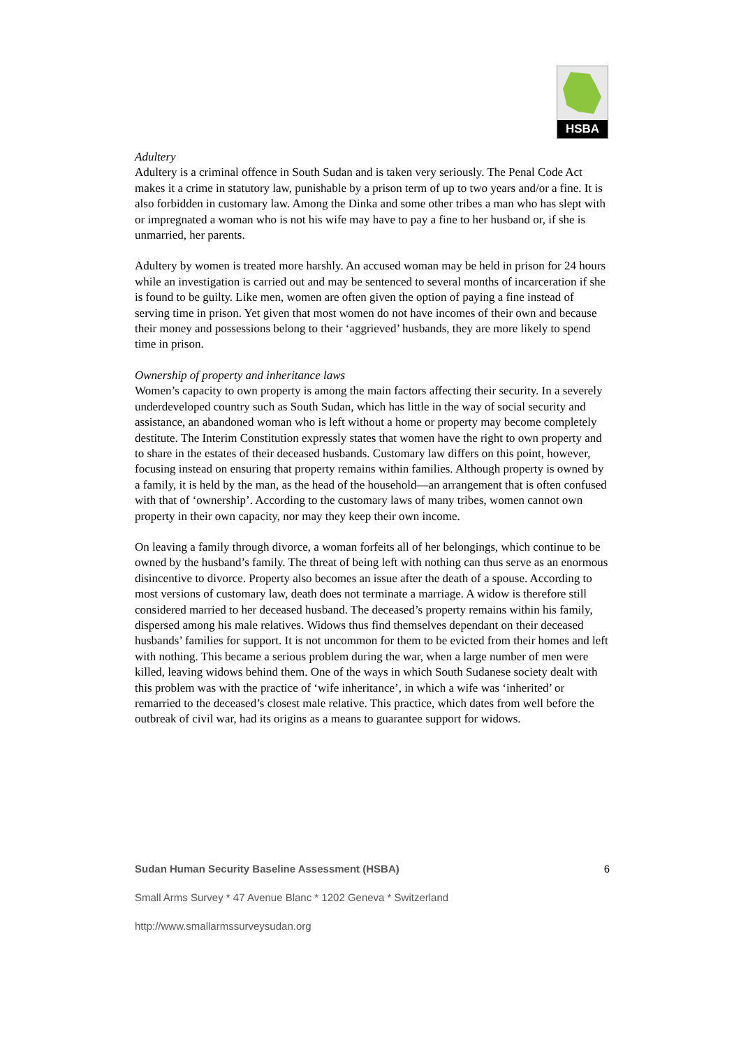HSBA
Adultery
Adultery is a criminal offence in South Sudan and is taken very seriously. The Penal Code Act makes it a crime in statutory law, punishable by a prison term of up to two years and/or a fine. It is also forbidden in customary law. Among the Dinka and some other tribes a man who has slept with or impregnated a woman who is not his wife may have to pay a fine to her husband or, if she is unmarried, her parents.
Adultery by women is treated more harshly. An accused woman may be held in prison for 24 hours while an investigation is carried out and may be sentenced to several months of incarceration if she is found to be guilty. Like men, women are often given the option of paying a fine instead of serving time in prison. Yet given that most women do not have incomes of their own and because their money and possessions belong to their ‘aggrieved’ husbands, they are more likely to spend time in prison.
Ownership of property and inheritance laws
Women’s capacity to own property is among the main factors affecting their security. In a severely underdeveloped country such as South Sudan, which has little in the way of social security and assistance, an abandoned woman who is left without a home or property may become completely destitute. The Interim Constitution expressly states that women have the right to own property and to share in the estates of their deceased husbands. Customary law differs on this point, however, focusing instead on ensuring that property remains within families. Although property is owned by a family, it is held by the man, as the head of the household—an arrangement that is often confused with that of ‘ownership’. According to the customary laws of many tribes, women cannot own property in their own capacity, nor may they keep their own income.
On leaving a family through divorce, a woman forfeits all of her belongings, which continue to be owned by the husband’s family. The threat of being left with nothing can thus serve as an enormous disincentive to divorce. Property also becomes an issue after the death of a spouse. According to most versions of customary law, death does not terminate a marriage. A widow is therefore still considered married to her deceased husband. The deceased’s property remains within his family, dispersed among his male relatives. Widows thus find themselves dependant on their deceased husbands’ families for support. It is not uncommon for them to be evicted from their homes and left with nothing. This became a serious problem during the war, when a large number of men were killed, leaving widows behind them. One of the ways in which South Sudanese society dealt with this problem was with the practice of ‘wife inheritance’, in which a wife was ‘inherited’ or remarried to the deceased’s closest male relative. This practice, which dates from well before the outbreak of civil war, had its origins as a means to guarantee support for widows.
Sudan Human Security Baseline Assessment (HSBA) 6
Small Arms Survey * 47 Avenue Blanc * 1202 Geneva * Switzerland
http://www.smallarmssurveysudan.org